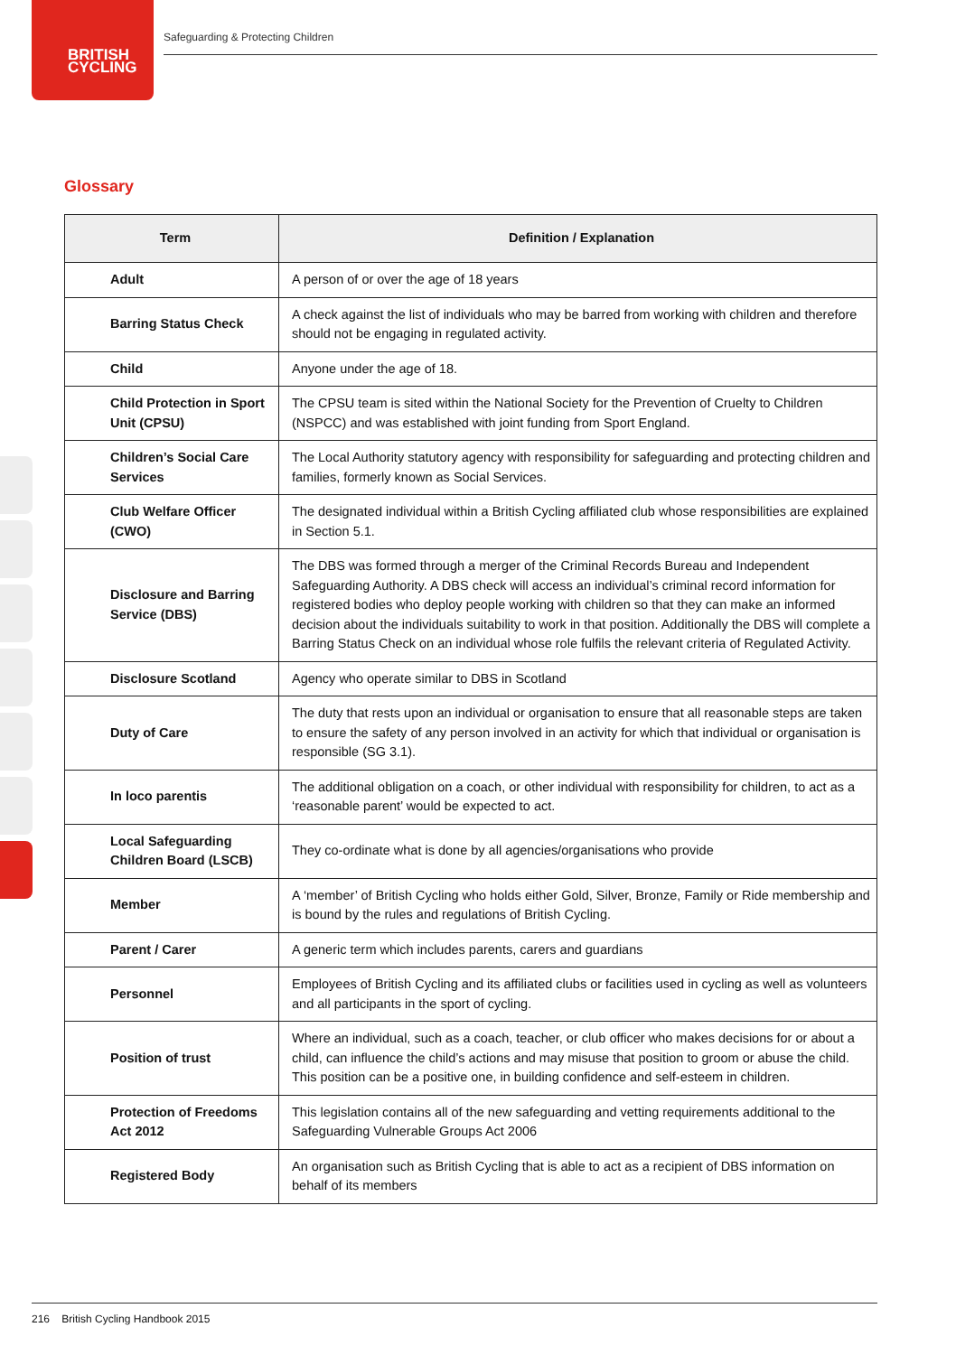BRITISH
CYCLING
Safeguarding & Protecting Children
Glossary
| Term | Definition / Explanation |
| --- | --- |
| Adult | A person of or over the age of 18 years |
| Barring Status Check | A check against the list of individuals who may be barred from working with children and therefore should not be engaging in regulated activity. |
| Child | Anyone under the age of 18. |
| Child Protection in Sport Unit (CPSU) | The CPSU team is sited within the National Society for the Prevention of Cruelty to Children (NSPCC) and was established with joint funding from Sport England. |
| Children’s Social Care Services | The Local Authority statutory agency with responsibility for safeguarding and protecting children and families, formerly known as Social Services. |
| Club Welfare Officer (CWO) | The designated individual within a British Cycling affiliated club whose responsibilities are explained in Section 5.1. |
| Disclosure and Barring Service (DBS) | The DBS was formed through a merger of the Criminal Records Bureau and Independent Safeguarding Authority. A DBS check will access an individual’s criminal record information for registered bodies who deploy people working with children so that they can make an informed decision about the individuals suitability to work in that position. Additionally the DBS will complete a Barring Status Check on an individual whose role fulfils the relevant criteria of Regulated Activity. |
| Disclosure Scotland | Agency who operate similar to DBS in Scotland |
| Duty of Care | The duty that rests upon an individual or organisation to ensure that all reasonable steps are taken to ensure the safety of any person involved in an activity for which that individual or organisation is responsible (SG 3.1). |
| In loco parentis | The additional obligation on a coach, or other individual with responsibility for children, to act as a ‘reasonable parent’ would be expected to act. |
| Local Safeguarding Children Board (LSCB) | They co-ordinate what is done by all agencies/organisations who provide |
| Member | A ‘member’ of British Cycling who holds either Gold, Silver, Bronze, Family or Ride membership and is bound by the rules and regulations of British Cycling. |
| Parent / Carer | A generic term which includes parents, carers and guardians |
| Personnel | Employees of British Cycling and its affiliated clubs or facilities used in cycling as well as volunteers and all participants in the sport of cycling. |
| Position of trust | Where an individual, such as a coach, teacher, or club officer who makes decisions for or about a child, can influence the child’s actions and may misuse that position to groom or abuse the child. This position can be a positive one, in building confidence and self-esteem in children. |
| Protection of Freedoms Act 2012 | This legislation contains all of the new safeguarding and vetting requirements additional to the Safeguarding Vulnerable Groups Act 2006 |
| Registered Body | An organisation such as British Cycling that is able to act as a recipient of DBS information on behalf of its members |
216 British Cycling Handbook 2015